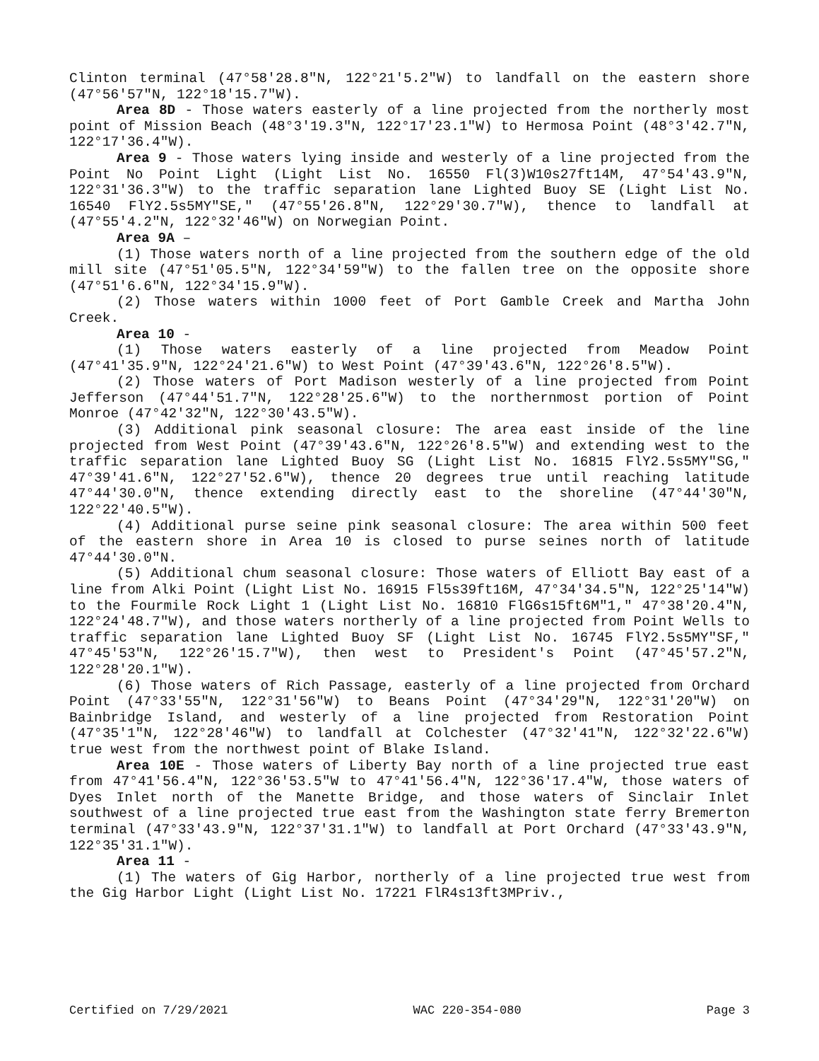Clinton terminal (47°58'28.8"N, 122°21'5.2"W) to landfall on the eastern shore (47°56'57"N, 122°18'15.7"W).
Area 8D - Those waters easterly of a line projected from the northerly most point of Mission Beach (48°3'19.3"N, 122°17'23.1"W) to Hermosa Point (48°3'42.7"N, 122°17'36.4"W).
Area 9 - Those waters lying inside and westerly of a line projected from the Point No Point Light (Light List No. 16550 Fl(3)W10s27ft14M, 47°54'43.9"N, 122°31'36.3"W) to the traffic separation lane Lighted Buoy SE (Light List No. 16540 FlY2.5s5MY"SE," (47°55'26.8"N, 122°29'30.7"W), thence to landfall at (47°55'4.2"N, 122°32'46"W) on Norwegian Point.
Area 9A –
(1) Those waters north of a line projected from the southern edge of the old mill site (47°51'05.5"N, 122°34'59"W) to the fallen tree on the opposite shore (47°51'6.6"N, 122°34'15.9"W).
(2) Those waters within 1000 feet of Port Gamble Creek and Martha John Creek.
Area 10 -
(1) Those waters easterly of a line projected from Meadow Point (47°41'35.9"N, 122°24'21.6"W) to West Point (47°39'43.6"N, 122°26'8.5"W).
(2) Those waters of Port Madison westerly of a line projected from Point Jefferson (47°44'51.7"N, 122°28'25.6"W) to the northernmost portion of Point Monroe (47°42'32"N, 122°30'43.5"W).
(3) Additional pink seasonal closure: The area east inside of the line projected from West Point (47°39'43.6"N, 122°26'8.5"W) and extending west to the traffic separation lane Lighted Buoy SG (Light List No. 16815 FlY2.5s5MY"SG," 47°39'41.6"N, 122°27'52.6"W), thence 20 degrees true until reaching latitude 47°44'30.0"N, thence extending directly east to the shoreline (47°44'30"N, 122°22'40.5"W).
(4) Additional purse seine pink seasonal closure: The area within 500 feet of the eastern shore in Area 10 is closed to purse seines north of latitude 47°44'30.0"N.
(5) Additional chum seasonal closure: Those waters of Elliott Bay east of a line from Alki Point (Light List No. 16915 Fl5s39ft16M, 47°34'34.5"N, 122°25'14"W) to the Fourmile Rock Light 1 (Light List No. 16810 FlG6s15ft6M"1," 47°38'20.4"N, 122°24'48.7"W), and those waters northerly of a line projected from Point Wells to traffic separation lane Lighted Buoy SF (Light List No. 16745 FlY2.5s5MY"SF," 47°45'53"N, 122°26'15.7"W), then west to President's Point (47°45'57.2"N, 122°28'20.1"W).
(6) Those waters of Rich Passage, easterly of a line projected from Orchard Point (47°33'55"N, 122°31'56"W) to Beans Point (47°34'29"N, 122°31'20"W) on Bainbridge Island, and westerly of a line projected from Restoration Point (47°35'1"N, 122°28'46"W) to landfall at Colchester (47°32'41"N, 122°32'22.6"W) true west from the northwest point of Blake Island.
Area 10E - Those waters of Liberty Bay north of a line projected true east from 47°41'56.4"N, 122°36'53.5"W to 47°41'56.4"N, 122°36'17.4"W, those waters of Dyes Inlet north of the Manette Bridge, and those waters of Sinclair Inlet southwest of a line projected true east from the Washington state ferry Bremerton terminal (47°33'43.9"N, 122°37'31.1"W) to landfall at Port Orchard (47°33'43.9"N, 122°35'31.1"W).
Area 11 -
(1) The waters of Gig Harbor, northerly of a line projected true west from the Gig Harbor Light (Light List No. 17221 FlR4s13ft3MPriv.,
Certified on 7/29/2021 WAC 220-354-080 Page 3